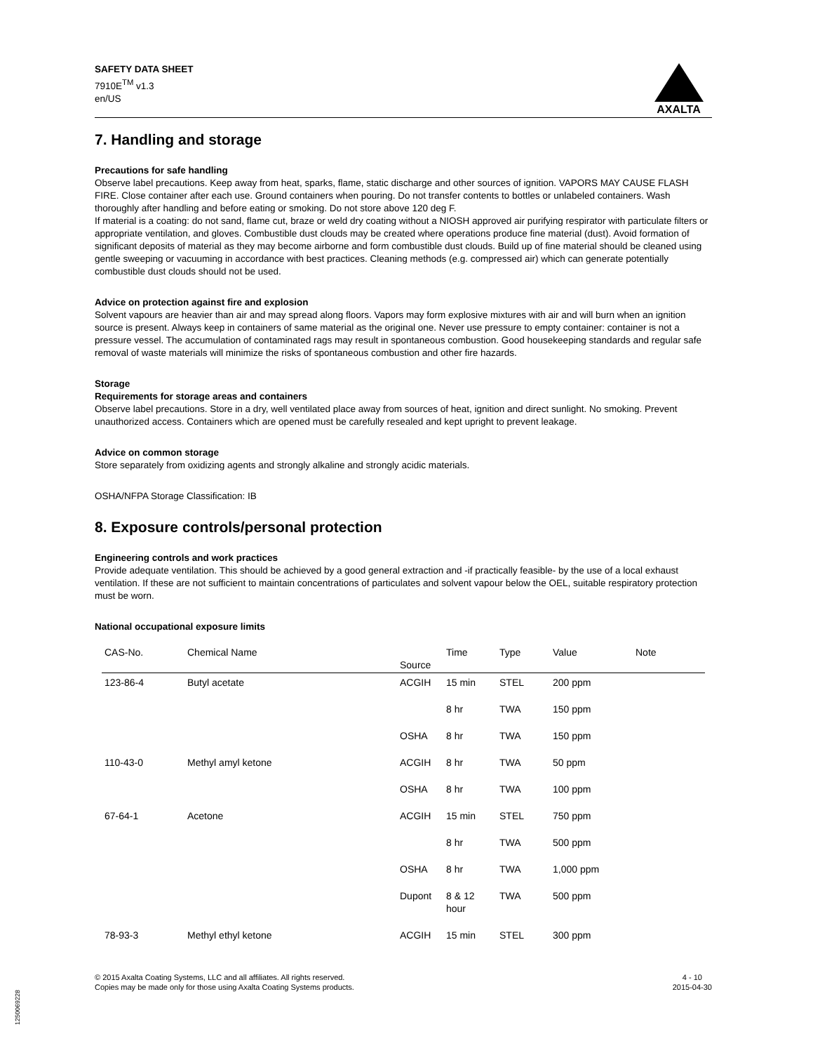SAFETY DATA SHEET
7910E<sup>TM</sup> v1.3
en/US
AXALTA
7. Handling and storage
Precautions for safe handling
Observe label precautions. Keep away from heat, sparks, flame, static discharge and other sources of ignition. VAPORS MAY CAUSE FLASH FIRE. Close container after each use. Ground containers when pouring. Do not transfer contents to bottles or unlabeled containers. Wash thoroughly after handling and before eating or smoking. Do not store above 120 deg F.
If material is a coating: do not sand, flame cut, braze or weld dry coating without a NIOSH approved air purifying respirator with particulate filters or appropriate ventilation, and gloves. Combustible dust clouds may be created where operations produce fine material (dust). Avoid formation of significant deposits of material as they may become airborne and form combustible dust clouds. Build up of fine material should be cleaned using gentle sweeping or vacuuming in accordance with best practices. Cleaning methods (e.g. compressed air) which can generate potentially combustible dust clouds should not be used.
Advice on protection against fire and explosion
Solvent vapours are heavier than air and may spread along floors. Vapors may form explosive mixtures with air and will burn when an ignition source is present. Always keep in containers of same material as the original one. Never use pressure to empty container: container is not a pressure vessel. The accumulation of contaminated rags may result in spontaneous combustion. Good housekeeping standards and regular safe removal of waste materials will minimize the risks of spontaneous combustion and other fire hazards.
Storage
Requirements for storage areas and containers
Observe label precautions. Store in a dry, well ventilated place away from sources of heat, ignition and direct sunlight. No smoking. Prevent unauthorized access. Containers which are opened must be carefully resealed and kept upright to prevent leakage.
Advice on common storage
Store separately from oxidizing agents and strongly alkaline and strongly acidic materials.
OSHA/NFPA Storage Classification: IB
8. Exposure controls/personal protection
Engineering controls and work practices
Provide adequate ventilation. This should be achieved by a good general extraction and -if practically feasible- by the use of a local exhaust ventilation. If these are not sufficient to maintain concentrations of particulates and solvent vapour below the OEL, suitable respiratory protection must be worn.
National occupational exposure limits
| CAS-No. | Chemical Name | Source | Time | Type | Value | Note |
| --- | --- | --- | --- | --- | --- | --- |
| 123-86-4 | Butyl acetate | ACGIH | 15 min | STEL | 200 ppm | |
| | | | 8 hr | TWA | 150 ppm | |
| | | OSHA | 8 hr | TWA | 150 ppm | |
| 110-43-0 | Methyl amyl ketone | ACGIH | 8 hr | TWA | 50 ppm | |
| | | OSHA | 8 hr | TWA | 100 ppm | |
| 67-64-1 | Acetone | ACGIH | 15 min | STEL | 750 ppm | |
| | | | 8 hr | TWA | 500 ppm | |
| | | OSHA | 8 hr | TWA | 1,000 ppm | |
| | | Dupont | 8 & 12 hour | TWA | 500 ppm | |
| 78-93-3 | Methyl ethyl ketone | ACGIH | 15 min | STEL | 300 ppm | |
© 2015 Axalta Coating Systems, LLC and all affiliates. All rights reserved.
Copies may be made only for those using Axalta Coating Systems products.
4 - 10
2015-04-30
1250069228